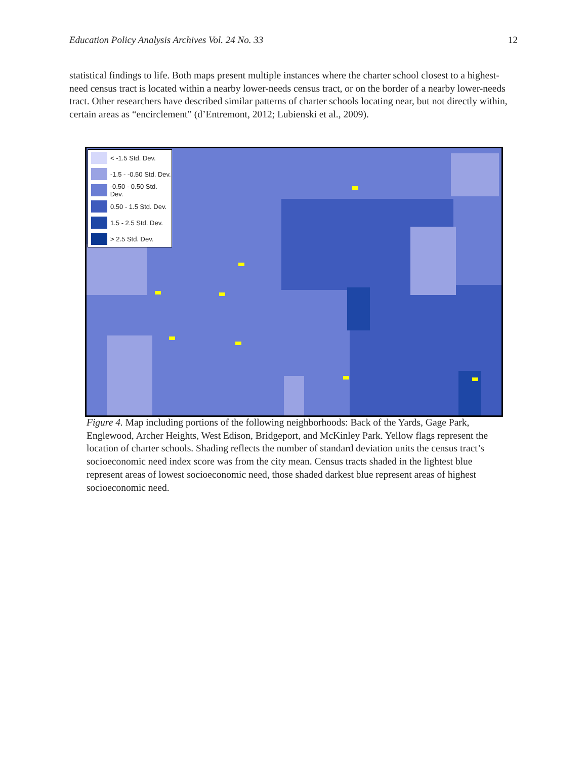Education Policy Analysis Archives Vol. 24 No. 33 12
statistical findings to life. Both maps present multiple instances where the charter school closest to a highest-need census tract is located within a nearby lower-needs census tract, or on the border of a nearby lower-needs tract. Other researchers have described similar patterns of charter schools locating near, but not directly within, certain areas as “encirclement” (d’Entremont, 2012; Lubienski et al., 2009).
< -1.5 Std. Dev.
-1.5 - -0.50 Std. Dev.
-0.50 - 0.50 Std. Dev.
0.50 - 1.5 Std. Dev.
1.5 - 2.5 Std. Dev.
> 2.5 Std. Dev.
Figure 4. Map including portions of the following neighborhoods: Back of the Yards, Gage Park, Englewood, Archer Heights, West Edison, Bridgeport, and McKinley Park. Yellow flags represent the location of charter schools. Shading reflects the number of standard deviation units the census tract’s socioeconomic need index score was from the city mean. Census tracts shaded in the lightest blue represent areas of lowest socioeconomic need, those shaded darkest blue represent areas of highest socioeconomic need.